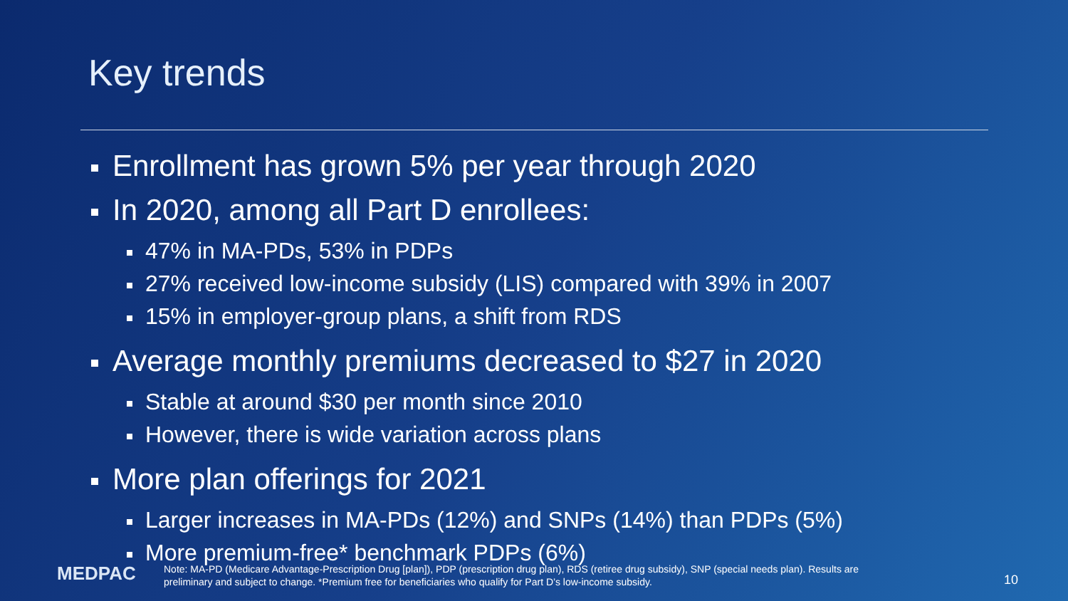Key trends
Enrollment has grown 5% per year through 2020
In 2020, among all Part D enrollees:
47% in MA-PDs, 53% in PDPs
27% received low-income subsidy (LIS) compared with 39% in 2007
15% in employer-group plans, a shift from RDS
Average monthly premiums decreased to $27 in 2020
Stable at around $30 per month since 2010
However, there is wide variation across plans
More plan offerings for 2021
Larger increases in MA-PDs (12%) and SNPs (14%) than PDPs (5%)
More premium-free* benchmark PDPs (6%)
MEDPAC
Note: MA-PD (Medicare Advantage-Prescription Drug [plan]), PDP (prescription drug plan), RDS (retiree drug subsidy), SNP (special needs plan). Results are preliminary and subject to change. *Premium free for beneficiaries who qualify for Part D’s low-income subsidy.
10